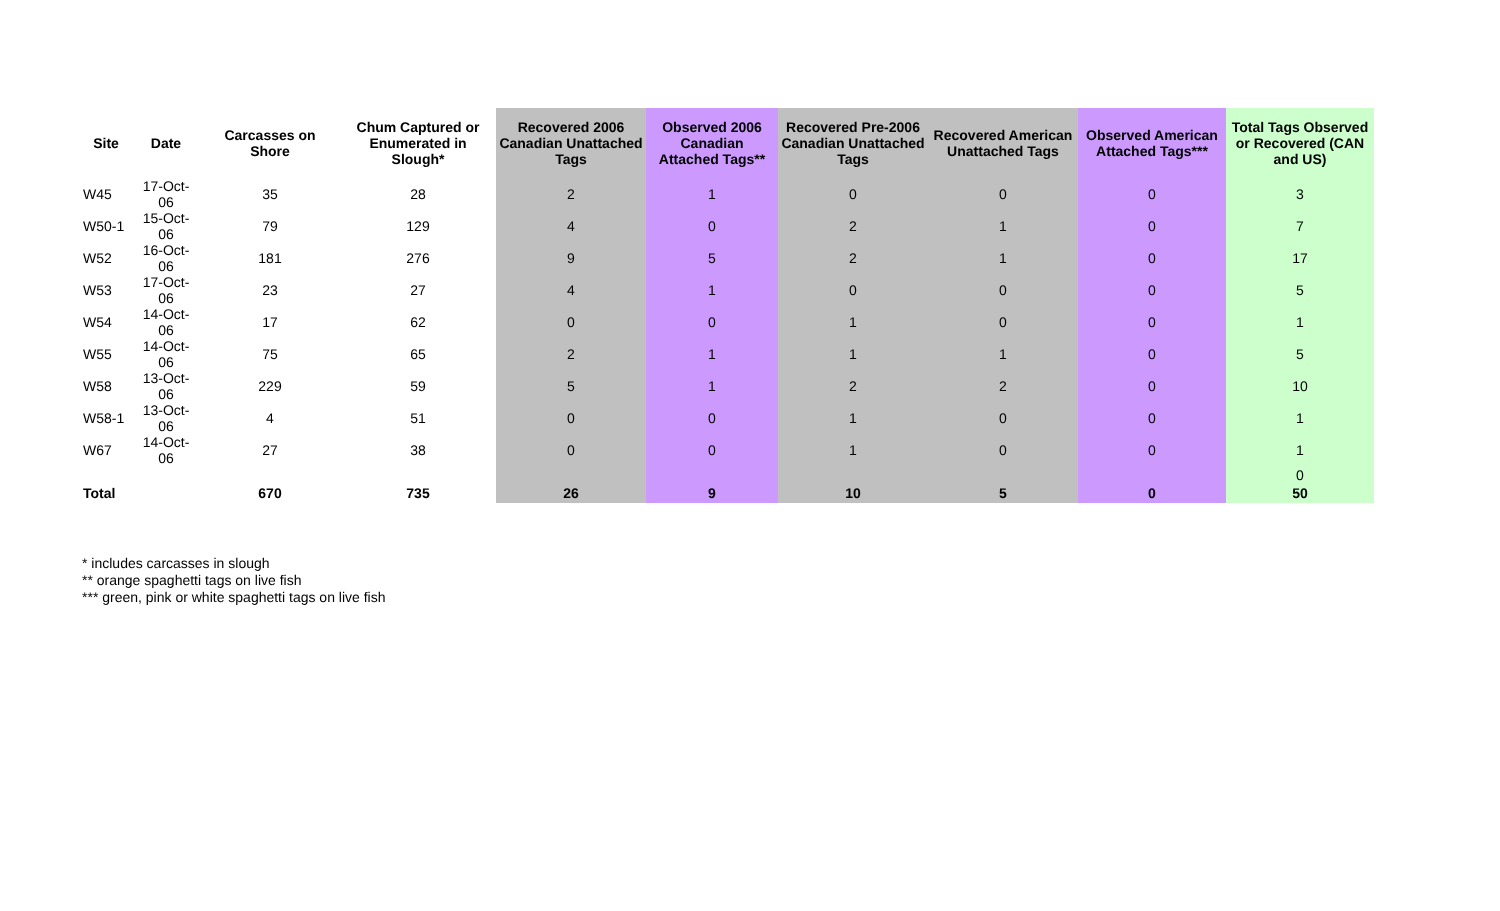| Site | Date | Carcasses on Shore | Chum Captured or Enumerated in Slough* | Recovered 2006 Canadian Unattached Tags | Observed 2006 Canadian Attached Tags** | Recovered Pre-2006 Canadian Unattached Tags | Recovered American Unattached Tags | Observed American Attached Tags*** | Total Tags Observed or Recovered (CAN and US) |
| --- | --- | --- | --- | --- | --- | --- | --- | --- | --- |
| W45 | 17-Oct-06 | 35 | 28 | 2 | 1 | 0 | 0 | 0 | 3 |
| W50-1 | 15-Oct-06 | 79 | 129 | 4 | 0 | 2 | 1 | 0 | 7 |
| W52 | 16-Oct-06 | 181 | 276 | 9 | 5 | 2 | 1 | 0 | 17 |
| W53 | 17-Oct-06 | 23 | 27 | 4 | 1 | 0 | 0 | 0 | 5 |
| W54 | 14-Oct-06 | 17 | 62 | 0 | 0 | 1 | 0 | 0 | 1 |
| W55 | 14-Oct-06 | 75 | 65 | 2 | 1 | 1 | 1 | 0 | 5 |
| W58 | 13-Oct-06 | 229 | 59 | 5 | 1 | 2 | 2 | 0 | 10 |
| W58-1 | 13-Oct-06 | 4 | 51 | 0 | 0 | 1 | 0 | 0 | 1 |
| W67 | 14-Oct-06 | 27 | 38 | 0 | 0 | 1 | 0 | 0 | 1 |
| | | | | | | | | | 0 |
| Total | | 670 | 735 | 26 | 9 | 10 | 5 | 0 | 50 |
* includes carcasses in slough
** orange spaghetti tags on live fish
*** green, pink or white spaghetti tags on live fish